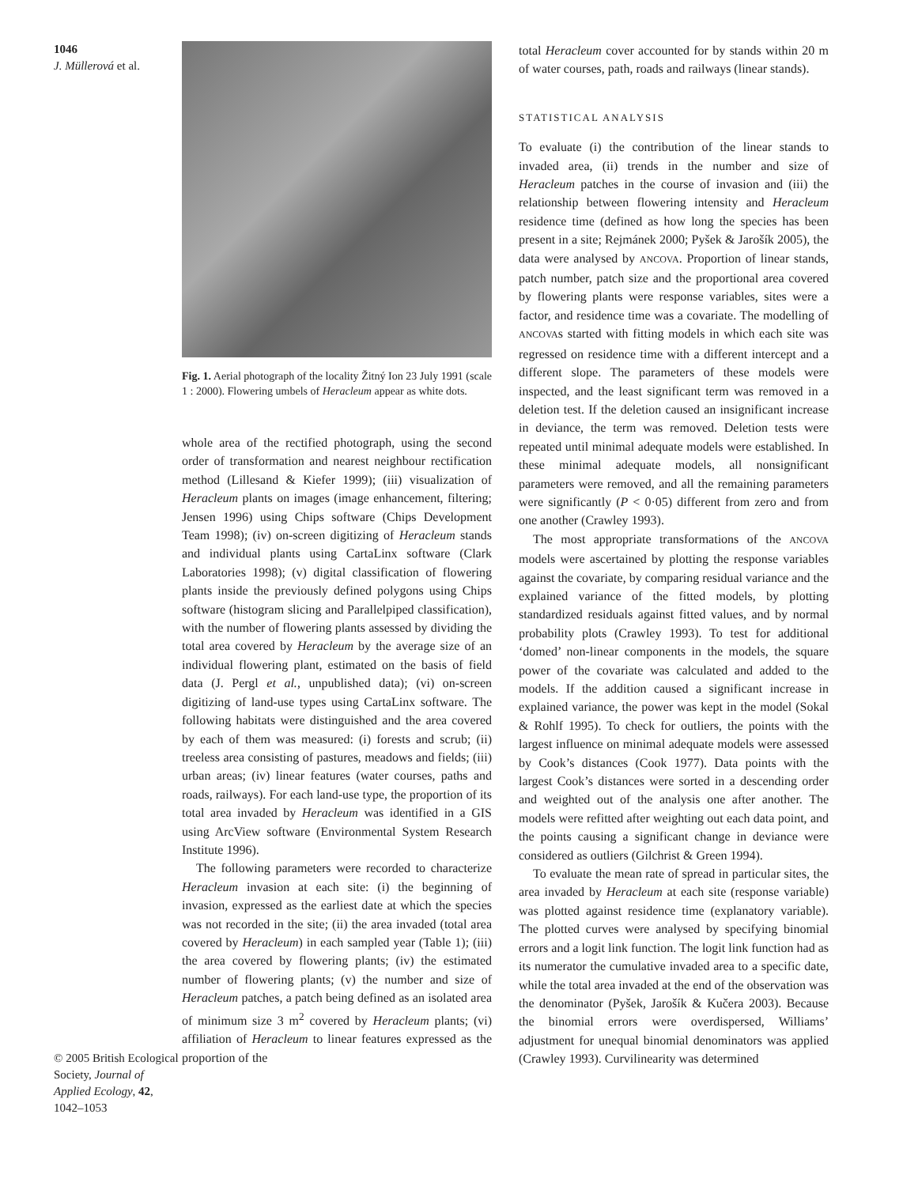1046
J. Müllerová et al.
© 2005 British Ecological Society, Journal of Applied Ecology, 42, 1042–1053
Fig. 1. Aerial photograph of the locality Žitný Ion 23 July 1991 (scale 1 : 2000). Flowering umbels of Heracleum appear as white dots.
whole area of the rectified photograph, using the second order of transformation and nearest neighbour rectification method (Lillesand & Kiefer 1999); (iii) visualization of Heracleum plants on images (image enhancement, filtering; Jensen 1996) using Chips software (Chips Development Team 1998); (iv) on-screen digitizing of Heracleum stands and individual plants using CartaLinx software (Clark Laboratories 1998); (v) digital classification of flowering plants inside the previously defined polygons using Chips software (histogram slicing and Parallelpiped classification), with the number of flowering plants assessed by dividing the total area covered by Heracleum by the average size of an individual flowering plant, estimated on the basis of field data (J. Pergl et al., unpublished data); (vi) on-screen digitizing of land-use types using CartaLinx software. The following habitats were distinguished and the area covered by each of them was measured: (i) forests and scrub; (ii) treeless area consisting of pastures, meadows and fields; (iii) urban areas; (iv) linear features (water courses, paths and roads, railways). For each land-use type, the proportion of its total area invaded by Heracleum was identified in a GIS using ArcView software (Environmental System Research Institute 1996).
The following parameters were recorded to characterize Heracleum invasion at each site: (i) the beginning of invasion, expressed as the earliest date at which the species was not recorded in the site; (ii) the area invaded (total area covered by Heracleum) in each sampled year (Table 1); (iii) the area covered by flowering plants; (iv) the estimated number of flowering plants; (v) the number and size of Heracleum patches, a patch being defined as an isolated area of minimum size 3 m<sup>2</sup> covered by Heracleum plants; (vi) affiliation of Heracleum to linear features expressed as the proportion of the
total Heracleum cover accounted for by stands within 20 m of water courses, path, roads and railways (linear stands).
STATISTICAL ANALYSIS
To evaluate (i) the contribution of the linear stands to invaded area, (ii) trends in the number and size of Heracleum patches in the course of invasion and (iii) the relationship between flowering intensity and Heracleum residence time (defined as how long the species has been present in a site; Rejmánek 2000; Pyšek & Jarošík 2005), the data were analysed by ANCOVA. Proportion of linear stands, patch number, patch size and the proportional area covered by flowering plants were response variables, sites were a factor, and residence time was a covariate. The modelling of ANCOVAs started with fitting models in which each site was regressed on residence time with a different intercept and a different slope. The parameters of these models were inspected, and the least significant term was removed in a deletion test. If the deletion caused an insignificant increase in deviance, the term was removed. Deletion tests were repeated until minimal adequate models were established. In these minimal adequate models, all nonsignificant parameters were removed, and all the remaining parameters were significantly (P < 0·05) different from zero and from one another (Crawley 1993).
The most appropriate transformations of the ANCOVA models were ascertained by plotting the response variables against the covariate, by comparing residual variance and the explained variance of the fitted models, by plotting standardized residuals against fitted values, and by normal probability plots (Crawley 1993). To test for additional ‘domed’ non-linear components in the models, the square power of the covariate was calculated and added to the models. If the addition caused a significant increase in explained variance, the power was kept in the model (Sokal & Rohlf 1995). To check for outliers, the points with the largest influence on minimal adequate models were assessed by Cook’s distances (Cook 1977). Data points with the largest Cook’s distances were sorted in a descending order and weighted out of the analysis one after another. The models were refitted after weighting out each data point, and the points causing a significant change in deviance were considered as outliers (Gilchrist & Green 1994).
To evaluate the mean rate of spread in particular sites, the area invaded by Heracleum at each site (response variable) was plotted against residence time (explanatory variable). The plotted curves were analysed by specifying binomial errors and a logit link function. The logit link function had as its numerator the cumulative invaded area to a specific date, while the total area invaded at the end of the observation was the denominator (Pyšek, Jarošík & Kučera 2003). Because the binomial errors were overdispersed, Williams’ adjustment for unequal binomial denominators was applied (Crawley 1993). Curvilinearity was determined